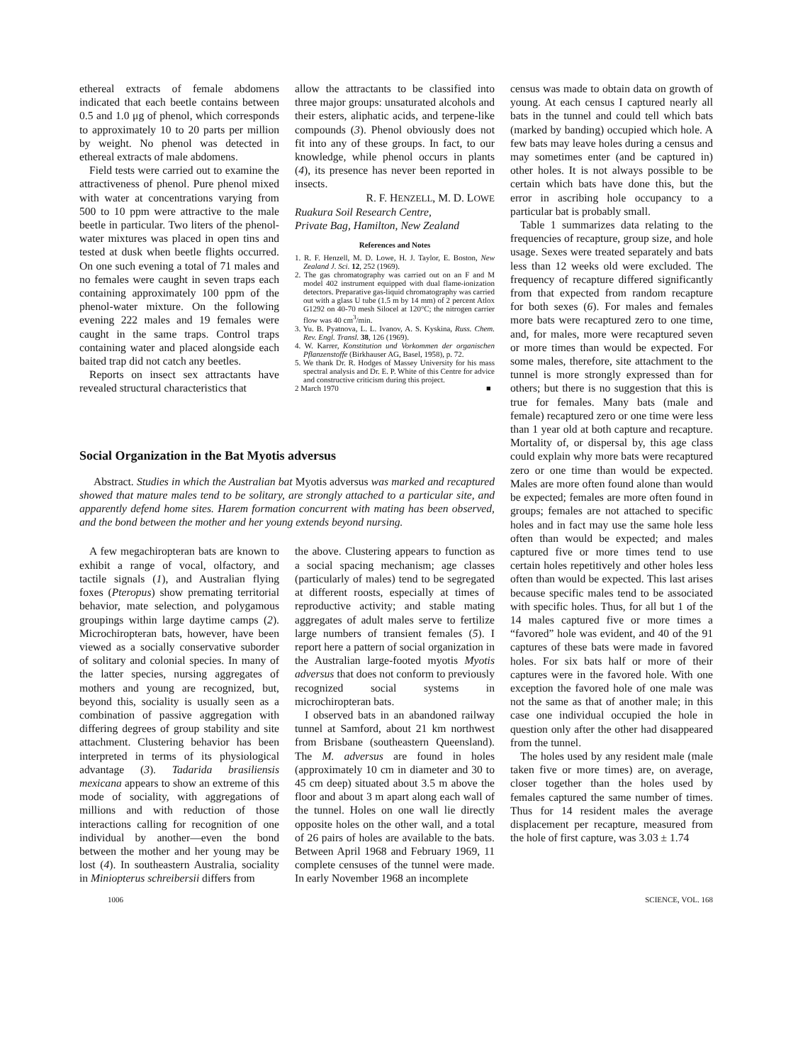ethereal extracts of female abdomens indicated that each beetle contains between 0.5 and 1.0 μg of phenol, which corresponds to approximately 10 to 20 parts per million by weight. No phenol was detected in ethereal extracts of male abdomens.
Field tests were carried out to examine the attractiveness of phenol. Pure phenol mixed with water at concentrations varying from 500 to 10 ppm were attractive to the male beetle in particular. Two liters of the phenol-water mixtures was placed in open tins and tested at dusk when beetle flights occurred. On one such evening a total of 71 males and no females were caught in seven traps each containing approximately 100 ppm of the phenol-water mixture. On the following evening 222 males and 19 females were caught in the same traps. Control traps containing water and placed alongside each baited trap did not catch any beetles.
Reports on insect sex attractants have revealed structural characteristics that
allow the attractants to be classified into three major groups: unsaturated alcohols and their esters, aliphatic acids, and terpene-like compounds (3). Phenol obviously does not fit into any of these groups. In fact, to our knowledge, while phenol occurs in plants (4), its presence has never been reported in insects.
R. F. HENZELL, M. D. LOWE
Ruakura Soil Research Centre,
Private Bag, Hamilton, New Zealand
References and Notes
1. R. F. Henzell, M. D. Lowe, H. J. Taylor, E. Boston, New Zealand J. Sci. 12, 252 (1969).
2. The gas chromatography was carried out on an F and M model 402 instrument equipped with dual flame-ionization detectors. Preparative gas-liquid chromatography was carried out with a glass U tube (1.5 m by 14 mm) of 2 percent Atlox G1292 on 40-70 mesh Silocel at 120°C; the nitrogen carrier flow was 40 cm<sup>3</sup>/min.
3. Yu. B. Pyatnova, L. L. Ivanov, A. S. Kyskina, Russ. Chem. Rev. Engl. Transl. 38, 126 (1969).
4. W. Karrer, Konstitution und Vorkommen der organischen Pflanzenstoffe (Birkhauser AG, Basel, 1958), p. 72.
5. We thank Dr. R. Hodges of Massey University for his mass spectral analysis and Dr. E. P. White of this Centre for advice and constructive criticism during this project.
2 March 1970 ■
Social Organization in the Bat Myotis adversus
Abstract. Studies in which the Australian bat Myotis adversus was marked and recaptured showed that mature males tend to be solitary, are strongly attached to a particular site, and apparently defend home sites. Harem formation concurrent with mating has been observed, and the bond between the mother and her young extends beyond nursing.
A few megachiropteran bats are known to exhibit a range of vocal, olfactory, and tactile signals (1), and Australian flying foxes (Pteropus) show premating territorial behavior, mate selection, and polygamous groupings within large daytime camps (2). Microchiropteran bats, however, have been viewed as a socially conservative suborder of solitary and colonial species. In many of the latter species, nursing aggregates of mothers and young are recognized, but, beyond this, sociality is usually seen as a combination of passive aggregation with differing degrees of group stability and site attachment. Clustering behavior has been interpreted in terms of its physiological advantage (3). Tadarida brasiliensis mexicana appears to show an extreme of this mode of sociality, with aggregations of millions and with reduction of those interactions calling for recognition of one individual by another—even the bond between the mother and her young may be lost (4). In southeastern Australia, sociality in Miniopterus schreibersii differs from
the above. Clustering appears to function as a social spacing mechanism; age classes (particularly of males) tend to be segregated at different roosts, especially at times of reproductive activity; and stable mating aggregates of adult males serve to fertilize large numbers of transient females (5). I report here a pattern of social organization in the Australian large-footed myotis Myotis adversus that does not conform to previously recognized social systems in microchiropteran bats.
I observed bats in an abandoned railway tunnel at Samford, about 21 km northwest from Brisbane (southeastern Queensland). The M. adversus are found in holes (approximately 10 cm in diameter and 30 to 45 cm deep) situated about 3.5 m above the floor and about 3 m apart along each wall of the tunnel. Holes on one wall lie directly opposite holes on the other wall, and a total of 26 pairs of holes are available to the bats. Between April 1968 and February 1969, 11 complete censuses of the tunnel were made. In early November 1968 an incomplete
census was made to obtain data on growth of young. At each census I captured nearly all bats in the tunnel and could tell which bats (marked by banding) occupied which hole. A few bats may leave holes during a census and may sometimes enter (and be captured in) other holes. It is not always possible to be certain which bats have done this, but the error in ascribing hole occupancy to a particular bat is probably small.
Table 1 summarizes data relating to the frequencies of recapture, group size, and hole usage. Sexes were treated separately and bats less than 12 weeks old were excluded. The frequency of recapture differed significantly from that expected from random recapture for both sexes (6). For males and females more bats were recaptured zero to one time, and, for males, more were recaptured seven or more times than would be expected. For some males, therefore, site attachment to the tunnel is more strongly expressed than for others; but there is no suggestion that this is true for females. Many bats (male and female) recaptured zero or one time were less than 1 year old at both capture and recapture. Mortality of, or dispersal by, this age class could explain why more bats were recaptured zero or one time than would be expected. Males are more often found alone than would be expected; females are more often found in groups; females are not attached to specific holes and in fact may use the same hole less often than would be expected; and males captured five or more times tend to use certain holes repetitively and other holes less often than would be expected. This last arises because specific males tend to be associated with specific holes. Thus, for all but 1 of the 14 males captured five or more times a “favored” hole was evident, and 40 of the 91 captures of these bats were made in favored holes. For six bats half or more of their captures were in the favored hole. With one exception the favored hole of one male was not the same as that of another male; in this case one individual occupied the hole in question only after the other had disappeared from the tunnel.
The holes used by any resident male (male taken five or more times) are, on average, closer together than the holes used by females captured the same number of times. Thus for 14 resident males the average displacement per recapture, measured from the hole of first capture, was 3.03 ± 1.74
1006 SCIENCE, VOL. 168